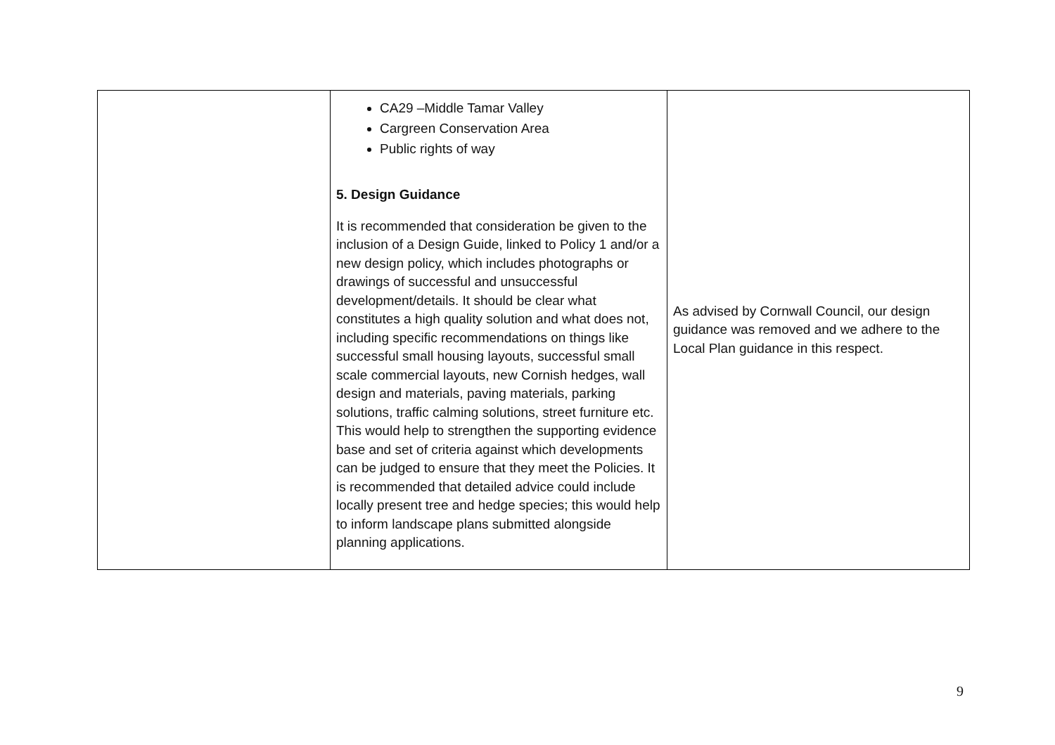| | CA29 –Middle Tamar Valley Cargreen Conservation Area Public rights of way 5. Design Guidance It is recommended that consideration be given to the inclusion of a Design Guide, linked to Policy 1 and/or a new design policy, which includes photographs or drawings of successful and unsuccessful development/details. It should be clear what constitutes a high quality solution and what does not, including specific recommendations on things like successful small housing layouts, successful small scale commercial layouts, new Cornish hedges, wall design and materials, paving materials, parking solutions, traffic calming solutions, street furniture etc. This would help to strengthen the supporting evidence base and set of criteria against which developments can be judged to ensure that they meet the Policies. It is recommended that detailed advice could include locally present tree and hedge species; this would help to inform landscape plans submitted alongside planning applications. | As advised by Cornwall Council, our design guidance was removed and we adhere to the Local Plan guidance in this respect. |
9